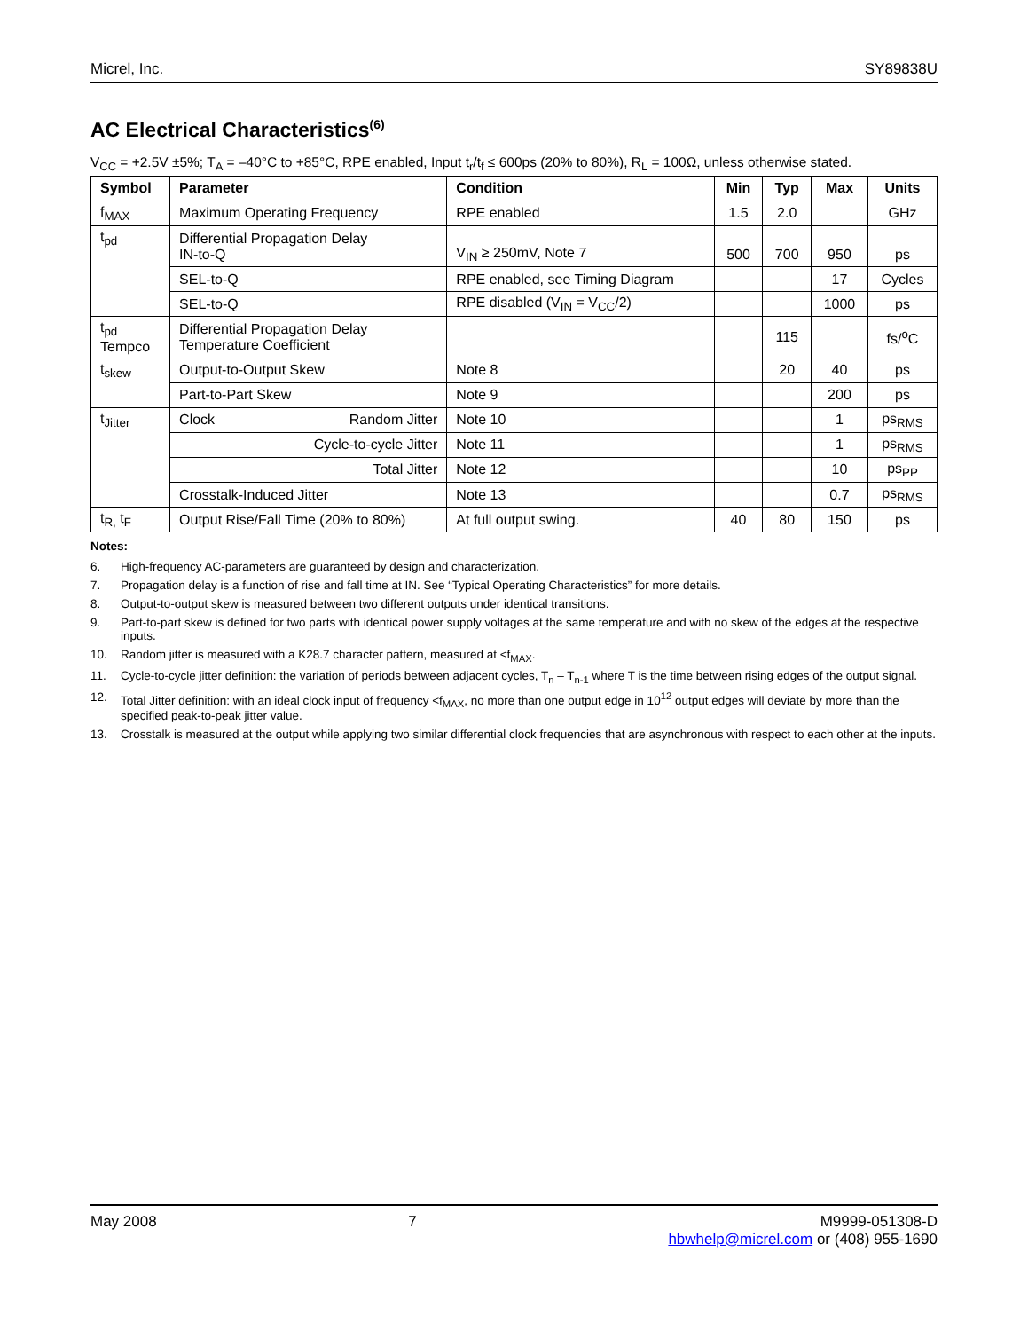Micrel, Inc. SY89838U
AC Electrical Characteristics<sup>(6)</sup>
V<sub>CC</sub> = +2.5V ±5%; T<sub>A</sub> = –40°C to +85°C, RPE enabled, Input t<sub>r</sub>/t<sub>f</sub> ≤ 600ps (20% to 80%), R<sub>L</sub> = 100Ω, unless otherwise stated.
| Symbol | Parameter | Condition | Min | Typ | Max | Units |
| --- | --- | --- | --- | --- | --- | --- |
| f<sub>MAX</sub> | Maximum Operating Frequency | RPE enabled | 1.5 | 2.0 | | GHz |
| t<sub>pd</sub> | Differential Propagation Delay IN-to-Q | V<sub>IN</sub> ≥ 250mV, Note 7 | 500 | 700 | 950 | ps |
| | SEL-to-Q | RPE enabled, see Timing Diagram | | | 17 | Cycles |
| | SEL-to-Q | RPE disabled (V<sub>IN</sub> = V<sub>CC</sub>/2) | | | 1000 | ps |
| t<sub>pd</sub> Tempco | Differential Propagation Delay Temperature Coefficient | | | 115 | | fs/<sup>o</sup>C |
| t<sub>skew</sub> | Output-to-Output Skew | Note 8 | | 20 | 40 | ps |
| | Part-to-Part Skew | Note 9 | | | 200 | ps |
| t<sub>Jitter</sub> | Clock Random Jitter | Note 10 | | | 1 | ps<sub>RMS</sub> |
| | Cycle-to-cycle Jitter | Note 11 | | | 1 | ps<sub>RMS</sub> |
| | Total Jitter | Note 12 | | | 10 | ps<sub>PP</sub> |
| | Crosstalk-Induced Jitter | Note 13 | | | 0.7 | ps<sub>RMS</sub> |
| t<sub>R,</sub> t<sub>F</sub> | Output Rise/Fall Time (20% to 80%) | At full output swing. | 40 | 80 | 150 | ps |
Notes:
6. High-frequency AC-parameters are guaranteed by design and characterization.
7. Propagation delay is a function of rise and fall time at IN. See “Typical Operating Characteristics” for more details.
8. Output-to-output skew is measured between two different outputs under identical transitions.
9. Part-to-part skew is defined for two parts with identical power supply voltages at the same temperature and with no skew of the edges at the respective inputs.
10. Random jitter is measured with a K28.7 character pattern, measured at <f<sub>MAX</sub>.
11. Cycle-to-cycle jitter definition: the variation of periods between adjacent cycles, T<sub>n</sub> – T<sub>n-1</sub> where T is the time between rising edges of the output signal.
12. Total Jitter definition: with an ideal clock input of frequency <f<sub>MAX</sub>, no more than one output edge in 10<sup>12</sup> output edges will deviate by more than the specified peak-to-peak jitter value.
13. Crosstalk is measured at the output while applying two similar differential clock frequencies that are asynchronous with respect to each other at the inputs.
May 2008 7 M9999-051308-D
hbwhelp@micrel.com or (408) 955-1690